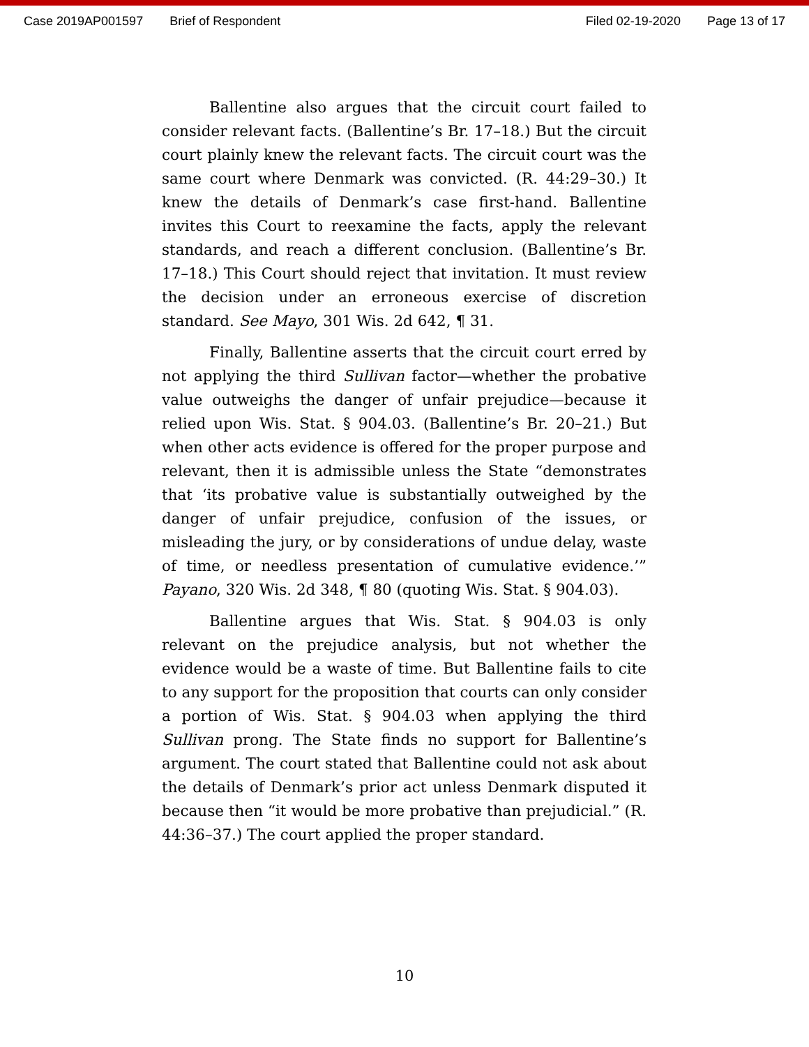Case 2019AP001597 Brief of Respondent Filed 02-19-2020 Page 13 of 17
Ballentine also argues that the circuit court failed to consider relevant facts. (Ballentine’s Br. 17–18.) But the circuit court plainly knew the relevant facts. The circuit court was the same court where Denmark was convicted. (R. 44:29–30.) It knew the details of Denmark’s case first-hand. Ballentine invites this Court to reexamine the facts, apply the relevant standards, and reach a different conclusion. (Ballentine’s Br. 17–18.) This Court should reject that invitation. It must review the decision under an erroneous exercise of discretion standard. See Mayo, 301 Wis. 2d 642, ¶ 31.
Finally, Ballentine asserts that the circuit court erred by not applying the third Sullivan factor—whether the probative value outweighs the danger of unfair prejudice—because it relied upon Wis. Stat. § 904.03. (Ballentine’s Br. 20–21.) But when other acts evidence is offered for the proper purpose and relevant, then it is admissible unless the State “demonstrates that ‘its probative value is substantially outweighed by the danger of unfair prejudice, confusion of the issues, or misleading the jury, or by considerations of undue delay, waste of time, or needless presentation of cumulative evidence.’” Payano, 320 Wis. 2d 348, ¶ 80 (quoting Wis. Stat. § 904.03).
Ballentine argues that Wis. Stat. § 904.03 is only relevant on the prejudice analysis, but not whether the evidence would be a waste of time. But Ballentine fails to cite to any support for the proposition that courts can only consider a portion of Wis. Stat. § 904.03 when applying the third Sullivan prong. The State finds no support for Ballentine’s argument. The court stated that Ballentine could not ask about the details of Denmark’s prior act unless Denmark disputed it because then “it would be more probative than prejudicial.” (R. 44:36–37.) The court applied the proper standard.
10